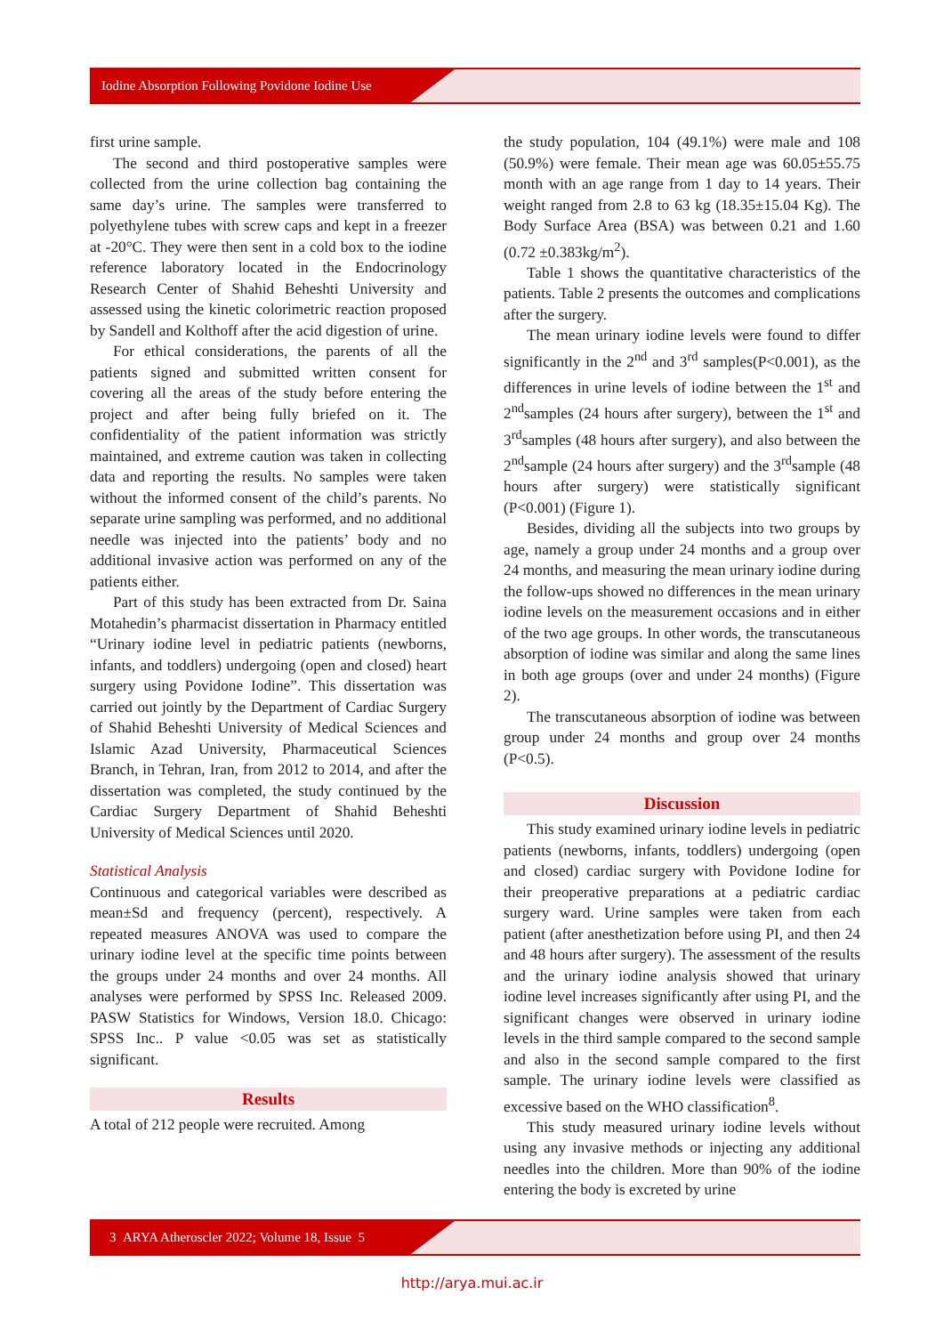Iodine Absorption Following Povidone Iodine Use
first urine sample.
The second and third postoperative samples were collected from the urine collection bag containing the same day’s urine. The samples were transferred to polyethylene tubes with screw caps and kept in a freezer at -20°C. They were then sent in a cold box to the iodine reference laboratory located in the Endocrinology Research Center of Shahid Beheshti University and assessed using the kinetic colorimetric reaction proposed by Sandell and Kolthoff after the acid digestion of urine.
For ethical considerations, the parents of all the patients signed and submitted written consent for covering all the areas of the study before entering the project and after being fully briefed on it. The confidentiality of the patient information was strictly maintained, and extreme caution was taken in collecting data and reporting the results. No samples were taken without the informed consent of the child’s parents. No separate urine sampling was performed, and no additional needle was injected into the patients’ body and no additional invasive action was performed on any of the patients either.
Part of this study has been extracted from Dr. Saina Motahedin’s pharmacist dissertation in Pharmacy entitled “Urinary iodine level in pediatric patients (newborns, infants, and toddlers) undergoing (open and closed) heart surgery using Povidone Iodine”. This dissertation was carried out jointly by the Department of Cardiac Surgery of Shahid Beheshti University of Medical Sciences and Islamic Azad University, Pharmaceutical Sciences Branch, in Tehran, Iran, from 2012 to 2014, and after the dissertation was completed, the study continued by the Cardiac Surgery Department of Shahid Beheshti University of Medical Sciences until 2020.
Statistical Analysis
Continuous and categorical variables were described as mean±Sd and frequency (percent), respectively. A repeated measures ANOVA was used to compare the urinary iodine level at the specific time points between the groups under 24 months and over 24 months. All analyses were performed by SPSS Inc. Released 2009. PASW Statistics for Windows, Version 18.0. Chicago: SPSS Inc.. P value <0.05 was set as statistically significant.
Results
A total of 212 people were recruited. Among
the study population, 104 (49.1%) were male and 108 (50.9%) were female. Their mean age was 60.05±55.75 month with an age range from 1 day to 14 years. Their weight ranged from 2.8 to 63 kg (18.35±15.04 Kg). The Body Surface Area (BSA) was between 0.21 and 1.60 (0.72 ±0.383kg/m<sup>2</sup>).
Table 1 shows the quantitative characteristics of the patients. Table 2 presents the outcomes and complications after the surgery.
The mean urinary iodine levels were found to differ significantly in the 2<sup>nd</sup> and 3<sup>rd</sup> samples(P<0.001), as the differences in urine levels of iodine between the 1<sup>st</sup> and 2<sup>nd</sup>samples (24 hours after surgery), between the 1<sup>st</sup> and 3<sup>rd</sup>samples (48 hours after surgery), and also between the 2<sup>nd</sup>sample (24 hours after surgery) and the 3<sup>rd</sup>sample (48 hours after surgery) were statistically significant (P<0.001) (Figure 1).
Besides, dividing all the subjects into two groups by age, namely a group under 24 months and a group over 24 months, and measuring the mean urinary iodine during the follow-ups showed no differences in the mean urinary iodine levels on the measurement occasions and in either of the two age groups. In other words, the transcutaneous absorption of iodine was similar and along the same lines in both age groups (over and under 24 months) (Figure 2).
The transcutaneous absorption of iodine was between group under 24 months and group over 24 months (P<0.5).
Discussion
This study examined urinary iodine levels in pediatric patients (newborns, infants, toddlers) undergoing (open and closed) cardiac surgery with Povidone Iodine for their preoperative preparations at a pediatric cardiac surgery ward. Urine samples were taken from each patient (after anesthetization before using PI, and then 24 and 48 hours after surgery). The assessment of the results and the urinary iodine analysis showed that urinary iodine level increases significantly after using PI, and the significant changes were observed in urinary iodine levels in the third sample compared to the second sample and also in the second sample compared to the first sample. The urinary iodine levels were classified as excessive based on the WHO classification<sup>8</sup>.
This study measured urinary iodine levels without using any invasive methods or injecting any additional needles into the children. More than 90% of the iodine entering the body is excreted by urine
3 ARYA Atheroscler 2022; Volume 18, Issue 5
http://arya.mui.ac.ir